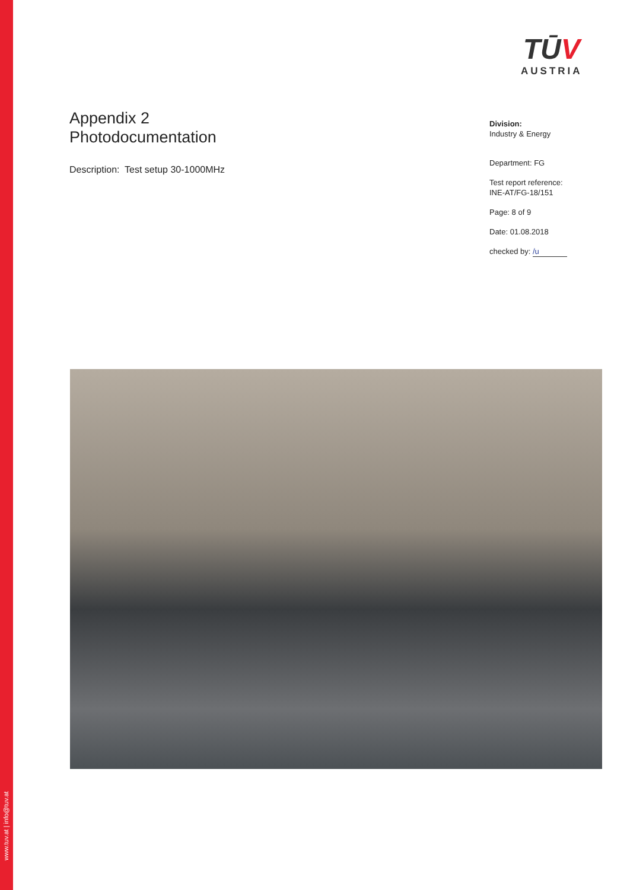www.tuv.at | info@tuv.at
TŪV
AUSTRIA
Appendix 2
Photodocumentation
Description: Test setup 30-1000MHz
Division:
Industry & Energy
Department: FG
Test report reference:
INE-AT/FG-18/151
Page: 8 of 9
Date: 01.08.2018
checked by: /u